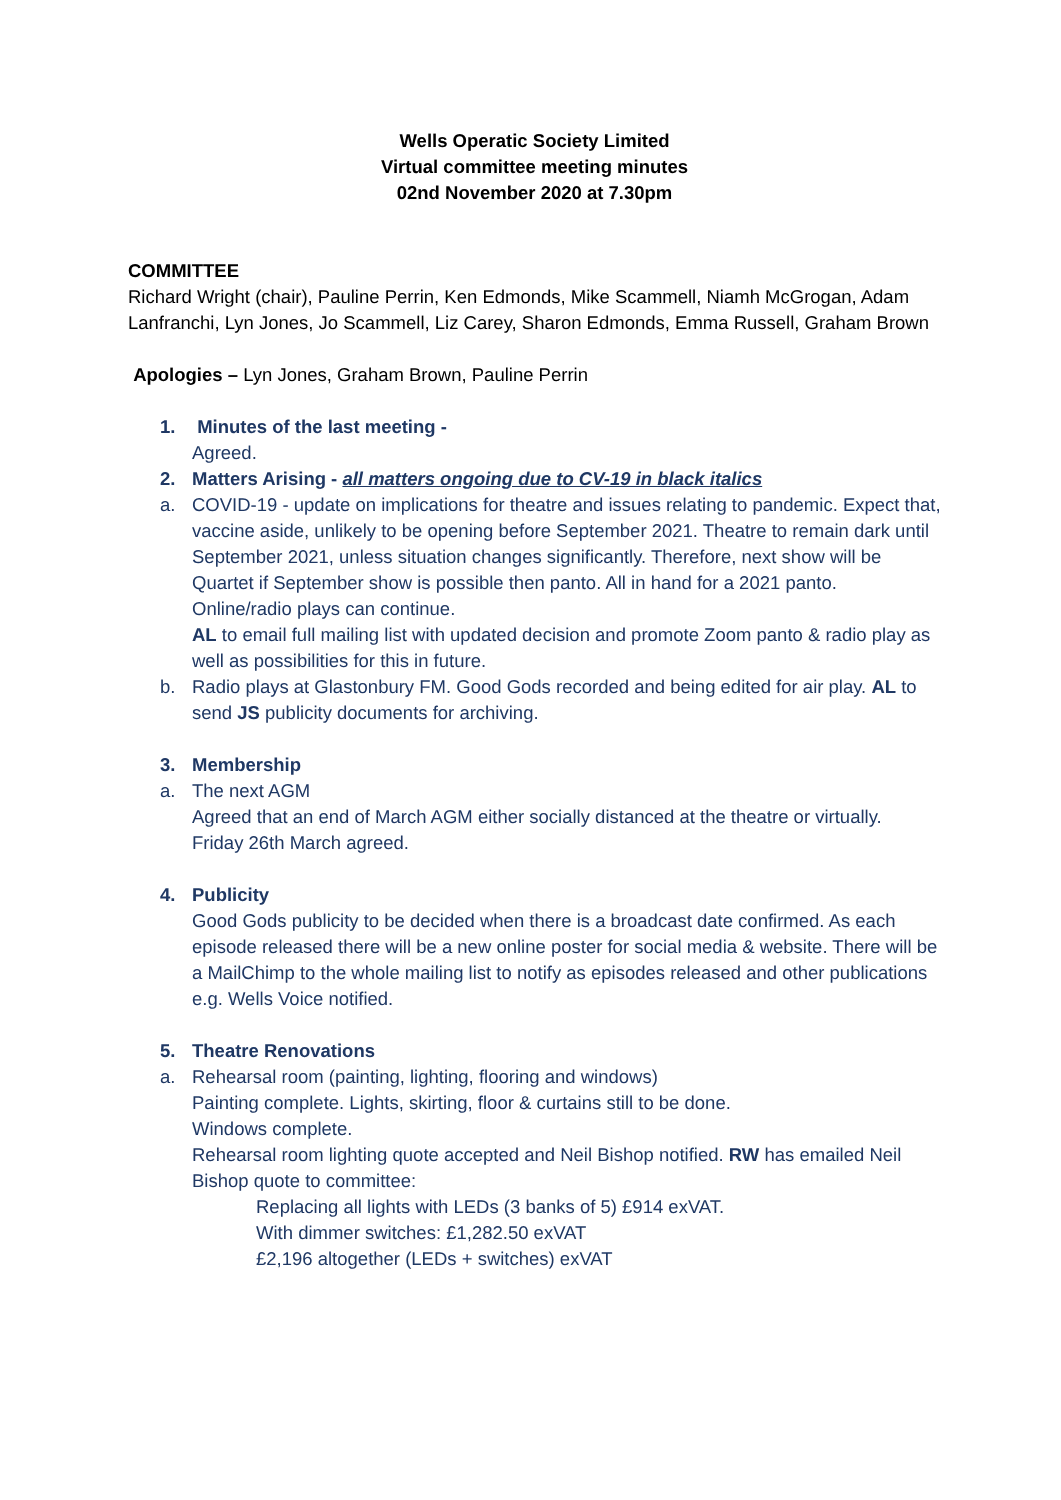Wells Operatic Society Limited
Virtual committee meeting minutes
02nd November 2020 at 7.30pm
COMMITTEE
Richard Wright (chair), Pauline Perrin, Ken Edmonds, Mike Scammell, Niamh McGrogan, Adam Lanfranchi, Lyn Jones, Jo Scammell, Liz Carey, Sharon Edmonds, Emma Russell, Graham Brown
Apologies – Lyn Jones, Graham Brown, Pauline Perrin
1. Minutes of the last meeting -
Agreed.
2. Matters Arising - all matters ongoing due to CV-19 in black italics
a. COVID-19 - update on implications for theatre and issues relating to pandemic. Expect that, vaccine aside, unlikely to be opening before September 2021. Theatre to remain dark until September 2021, unless situation changes significantly. Therefore, next show will be Quartet if September show is possible then panto. All in hand for a 2021 panto.
Online/radio plays can continue.
AL to email full mailing list with updated decision and promote Zoom panto & radio play as well as possibilities for this in future.
b. Radio plays at Glastonbury FM. Good Gods recorded and being edited for air play. AL to send JS publicity documents for archiving.
3. Membership
a. The next AGM
Agreed that an end of March AGM either socially distanced at the theatre or virtually.
Friday 26th March agreed.
4. Publicity
Good Gods publicity to be decided when there is a broadcast date confirmed. As each episode released there will be a new online poster for social media & website. There will be a MailChimp to the whole mailing list to notify as episodes released and other publications e.g. Wells Voice notified.
5. Theatre Renovations
a. Rehearsal room (painting, lighting, flooring and windows)
Painting complete. Lights, skirting, floor & curtains still to be done.
Windows complete.
Rehearsal room lighting quote accepted and Neil Bishop notified. RW has emailed Neil Bishop quote to committee:
Replacing all lights with LEDs (3 banks of 5) £914 exVAT.
With dimmer switches: £1,282.50 exVAT
£2,196 altogether (LEDs + switches) exVAT